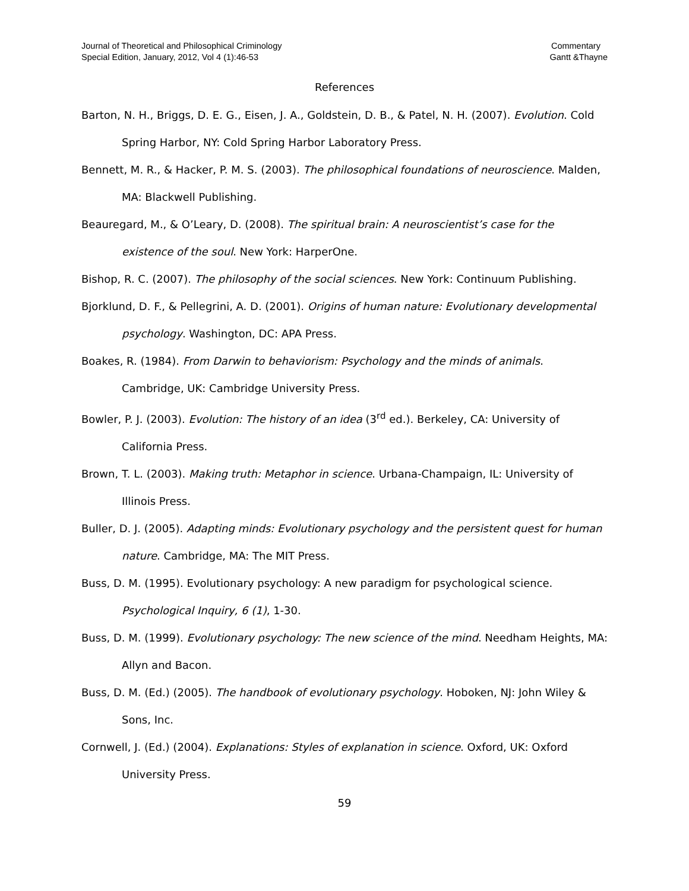Journal of Theoretical and Philosophical Criminology
Special Edition, January, 2012, Vol 4 (1):46-53
Commentary
Gantt &Thayne
References
Barton, N. H., Briggs, D. E. G., Eisen, J. A., Goldstein, D. B., & Patel, N. H. (2007). Evolution. Cold Spring Harbor, NY: Cold Spring Harbor Laboratory Press.
Bennett, M. R., & Hacker, P. M. S. (2003). The philosophical foundations of neuroscience. Malden, MA: Blackwell Publishing.
Beauregard, M., & O’Leary, D. (2008). The spiritual brain: A neuroscientist’s case for the existence of the soul. New York: HarperOne.
Bishop, R. C. (2007). The philosophy of the social sciences. New York: Continuum Publishing.
Bjorklund, D. F., & Pellegrini, A. D. (2001). Origins of human nature: Evolutionary developmental psychology. Washington, DC: APA Press.
Boakes, R. (1984). From Darwin to behaviorism: Psychology and the minds of animals. Cambridge, UK: Cambridge University Press.
Bowler, P. J. (2003). Evolution: The history of an idea (3<sup>rd</sup> ed.). Berkeley, CA: University of California Press.
Brown, T. L. (2003). Making truth: Metaphor in science. Urbana-Champaign, IL: University of Illinois Press.
Buller, D. J. (2005). Adapting minds: Evolutionary psychology and the persistent quest for human nature. Cambridge, MA: The MIT Press.
Buss, D. M. (1995). Evolutionary psychology: A new paradigm for psychological science. Psychological Inquiry, 6 (1), 1-30.
Buss, D. M. (1999). Evolutionary psychology: The new science of the mind. Needham Heights, MA: Allyn and Bacon.
Buss, D. M. (Ed.) (2005). The handbook of evolutionary psychology. Hoboken, NJ: John Wiley & Sons, Inc.
Cornwell, J. (Ed.) (2004). Explanations: Styles of explanation in science. Oxford, UK: Oxford University Press.
59